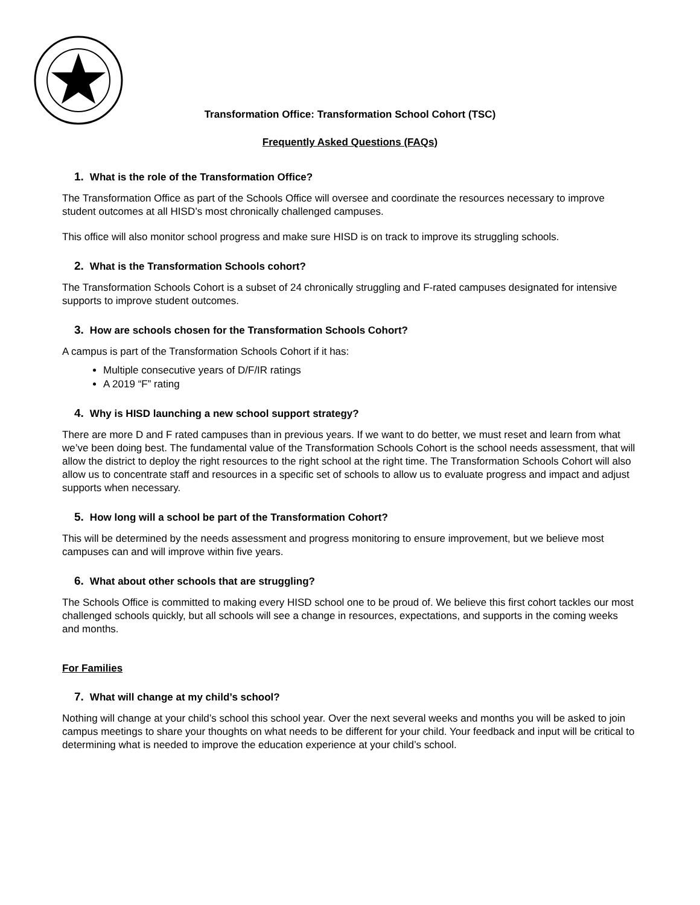Transformation Office: Transformation School Cohort (TSC)
Frequently Asked Questions (FAQs)
1. What is the role of the Transformation Office?
The Transformation Office as part of the Schools Office will oversee and coordinate the resources necessary to improve student outcomes at all HISD’s most chronically challenged campuses.
This office will also monitor school progress and make sure HISD is on track to improve its struggling schools.
2. What is the Transformation Schools cohort?
The Transformation Schools Cohort is a subset of 24 chronically struggling and F-rated campuses designated for intensive supports to improve student outcomes.
3. How are schools chosen for the Transformation Schools Cohort?
A campus is part of the Transformation Schools Cohort if it has:
Multiple consecutive years of D/F/IR ratings
A 2019 “F” rating
4. Why is HISD launching a new school support strategy?
There are more D and F rated campuses than in previous years. If we want to do better, we must reset and learn from what we’ve been doing best. The fundamental value of the Transformation Schools Cohort is the school needs assessment, that will allow the district to deploy the right resources to the right school at the right time. The Transformation Schools Cohort will also allow us to concentrate staff and resources in a specific set of schools to allow us to evaluate progress and impact and adjust supports when necessary.
5. How long will a school be part of the Transformation Cohort?
This will be determined by the needs assessment and progress monitoring to ensure improvement, but we believe most campuses can and will improve within five years.
6. What about other schools that are struggling?
The Schools Office is committed to making every HISD school one to be proud of. We believe this first cohort tackles our most challenged schools quickly, but all schools will see a change in resources, expectations, and supports in the coming weeks and months.
For Families
7. What will change at my child’s school?
Nothing will change at your child’s school this school year. Over the next several weeks and months you will be asked to join campus meetings to share your thoughts on what needs to be different for your child. Your feedback and input will be critical to determining what is needed to improve the education experience at your child’s school.